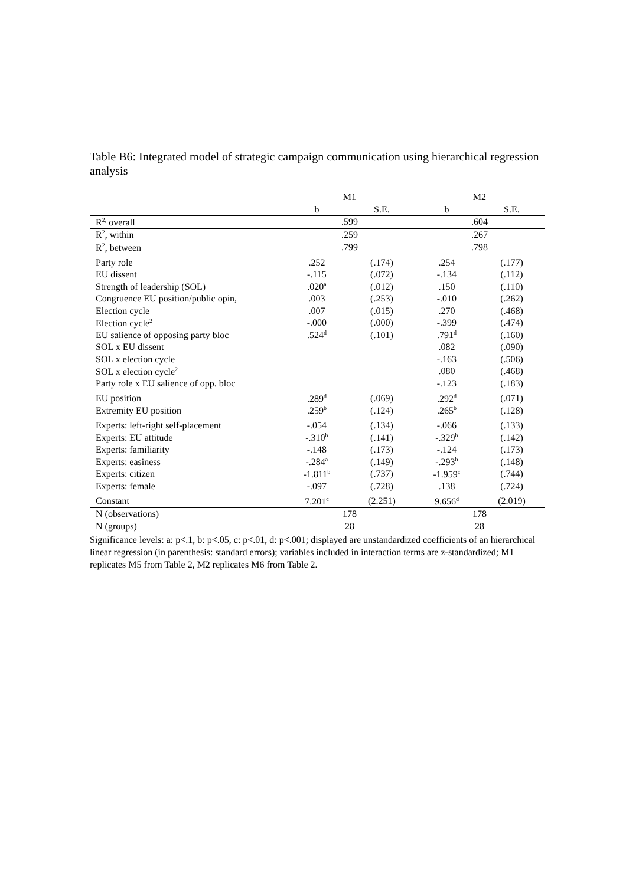Table B6: Integrated model of strategic campaign communication using hierarchical regression analysis
| | M1 | | M2 | |
| --- | --- | --- | --- | --- |
| | b | S.E. | b | S.E. |
| R<sup>2,</sup> overall | .599 | | .604 | |
| R<sup>2</sup>, within | .259 | | .267 | |
| R<sup>2</sup>, between | .799 | | .798 | |
| Party role | .252 | (.174) | .254 | (.177) |
| EU dissent | -.115 | (.072) | -.134 | (.112) |
| Strength of leadership (SOL) | .020<sup>a</sup> | (.012) | .150 | (.110) |
| Congruence EU position/public opin, | .003 | (.253) | -.010 | (.262) |
| Election cycle | .007 | (.015) | .270 | (.468) |
| Election cycle<sup>2</sup> | -.000 | (.000) | -.399 | (.474) |
| EU salience of opposing party bloc | .524<sup>d</sup> | (.101) | .791<sup>d</sup> | (.160) |
| SOL x EU dissent | | | .082 | (.090) |
| SOL x election cycle | | | -.163 | (.506) |
| SOL x election cycle<sup>2</sup> | | | .080 | (.468) |
| Party role x EU salience of opp. bloc | | | -.123 | (.183) |
| EU position | .289<sup>d</sup> | (.069) | .292<sup>d</sup> | (.071) |
| Extremity EU position | .259<sup>b</sup> | (.124) | .265<sup>b</sup> | (.128) |
| Experts: left-right self-placement | -.054 | (.134) | -.066 | (.133) |
| Experts: EU attitude | -.310<sup>b</sup> | (.141) | -.329<sup>b</sup> | (.142) |
| Experts: familiarity | -.148 | (.173) | -.124 | (.173) |
| Experts: easiness | -.284<sup>a</sup> | (.149) | -.293<sup>b</sup> | (.148) |
| Experts: citizen | -1.811<sup>b</sup> | (.737) | -1.959<sup>c</sup> | (.744) |
| Experts: female | -.097 | (.728) | .138 | (.724) |
| Constant | 7.201<sup>c</sup> | (2.251) | 9.656<sup>d</sup> | (2.019) |
| N (observations) | 178 | | 178 | |
| N (groups) | 28 | | 28 | |
Significance levels: a: p<.1, b: p<.05, c: p<.01, d: p<.001; displayed are unstandardized coefficients of an hierarchical linear regression (in parenthesis: standard errors); variables included in interaction terms are z-standardized; M1 replicates M5 from Table 2, M2 replicates M6 from Table 2.